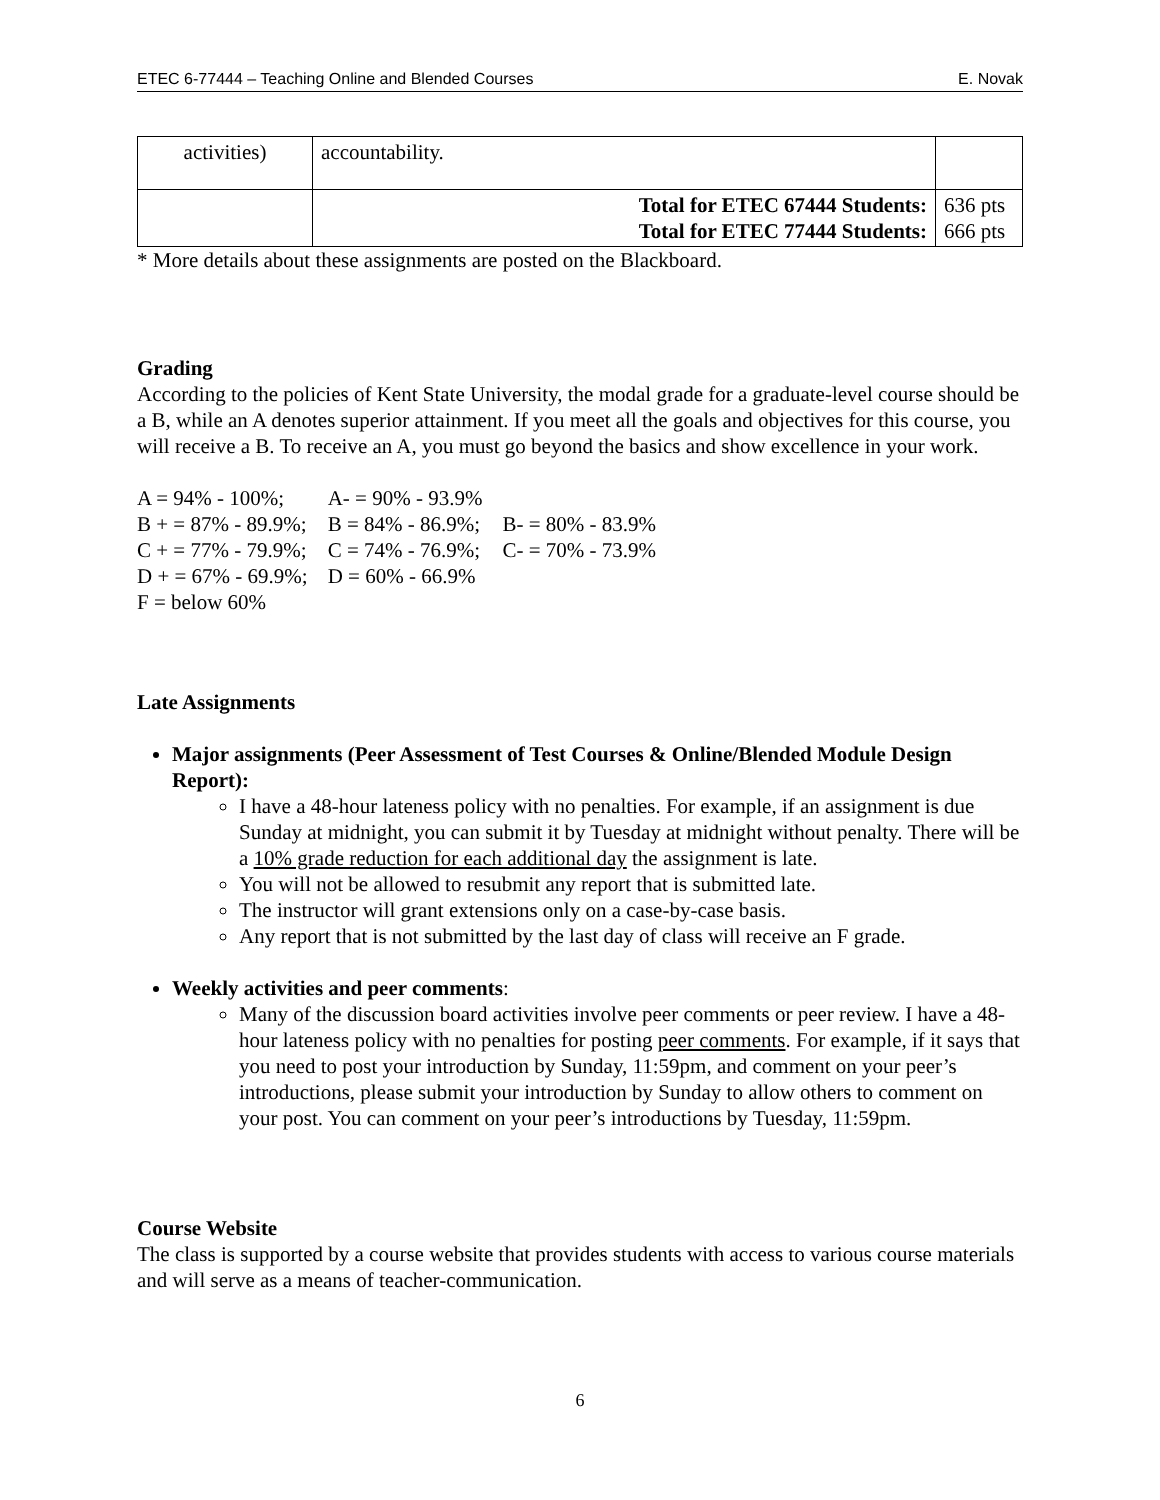ETEC 6-77444 – Teaching Online and Blended Courses E. Novak
| activities) | accountability. | |
| | Total for ETEC 67444 Students: Total for ETEC 77444 Students: | 636 pts 666 pts |
* More details about these assignments are posted on the Blackboard.
Grading
According to the policies of Kent State University, the modal grade for a graduate-level course should be a B, while an A denotes superior attainment. If you meet all the goals and objectives for this course, you will receive a B. To receive an A, you must go beyond the basics and show excellence in your work.
| A = 94% - 100%; | A- = 90% - 93.9% | |
| B + = 87% - 89.9%; | B = 84% - 86.9%; | B- = 80% - 83.9% |
| C + = 77% - 79.9%; | C = 74% - 76.9%; | C- = 70% - 73.9% |
| D + = 67% - 69.9%; | D = 60% - 66.9% | |
| F = below 60% | | |
Late Assignments
Major assignments (Peer Assessment of Test Courses & Online/Blended Module Design Report):
I have a 48-hour lateness policy with no penalties. For example, if an assignment is due Sunday at midnight, you can submit it by Tuesday at midnight without penalty. There will be a 10% grade reduction for each additional day the assignment is late.
You will not be allowed to resubmit any report that is submitted late.
The instructor will grant extensions only on a case-by-case basis.
Any report that is not submitted by the last day of class will receive an F grade.
Weekly activities and peer comments:
Many of the discussion board activities involve peer comments or peer review. I have a 48-hour lateness policy with no penalties for posting peer comments. For example, if it says that you need to post your introduction by Sunday, 11:59pm, and comment on your peer’s introductions, please submit your introduction by Sunday to allow others to comment on your post. You can comment on your peer’s introductions by Tuesday, 11:59pm.
Course Website
The class is supported by a course website that provides students with access to various course materials and will serve as a means of teacher-communication.
6